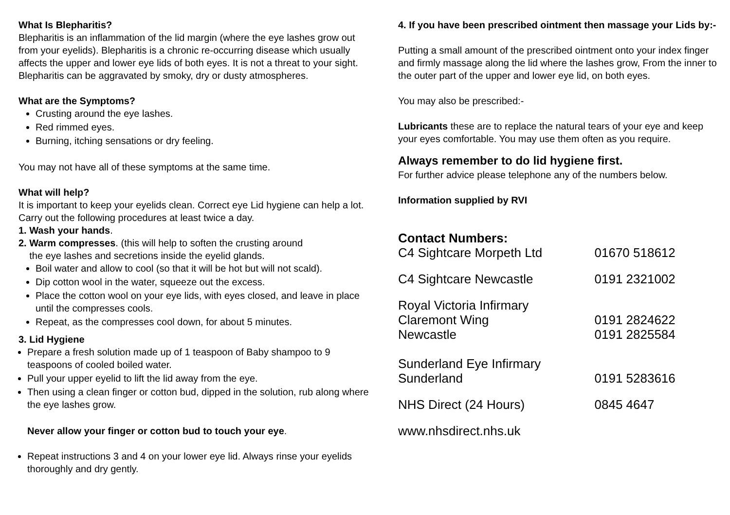What Is Blepharitis?
Blepharitis is an inflammation of the lid margin (where the eye lashes grow out from your eyelids). Blepharitis is a chronic re-occurring disease which usually affects the upper and lower eye lids of both eyes. It is not a threat to your sight. Blepharitis can be aggravated by smoky, dry or dusty atmospheres.
What are the Symptoms?
Crusting around the eye lashes.
Red rimmed eyes.
Burning, itching sensations or dry feeling.
You may not have all of these symptoms at the same time.
What will help?
It is important to keep your eyelids clean. Correct eye Lid hygiene can help a lot. Carry out the following procedures at least twice a day.
1. Wash your hands.
2. Warm compresses. (this will help to soften the crusting around
the eye lashes and secretions inside the eyelid glands.
Boil water and allow to cool (so that it will be hot but will not scald).
Dip cotton wool in the water, squeeze out the excess.
Place the cotton wool on your eye lids, with eyes closed, and leave in place until the compresses cools.
Repeat, as the compresses cool down, for about 5 minutes.
3. Lid Hygiene
Prepare a fresh solution made up of 1 teaspoon of Baby shampoo to 9 teaspoons of cooled boiled water.
Pull your upper eyelid to lift the lid away from the eye.
Then using a clean finger or cotton bud, dipped in the solution, rub along where the eye lashes grow.
Never allow your finger or cotton bud to touch your eye.
Repeat instructions 3 and 4 on your lower eye lid. Always rinse your eyelids thoroughly and dry gently.
4. If you have been prescribed ointment then massage your Lids by:-
Putting a small amount of the prescribed ointment onto your index finger and firmly massage along the lid where the lashes grow, From the inner to the outer part of the upper and lower eye lid, on both eyes.
You may also be prescribed:-
Lubricants these are to replace the natural tears of your eye and keep your eyes comfortable. You may use them often as you require.
Always remember to do lid hygiene first.
For further advice please telephone any of the numbers below.
Information supplied by RVI
| Contact Numbers: | |
| C4 Sightcare Morpeth Ltd | 01670 518612 |
| C4 Sightcare Newcastle | 0191 2321002 |
| Royal Victoria Infirmary Claremont Wing Newcastle | 0191 2824622 0191 2825584 |
| Sunderland Eye Infirmary Sunderland | 0191 5283616 |
| NHS Direct (24 Hours) | 0845 4647 |
| www.nhsdirect.nhs.uk | |